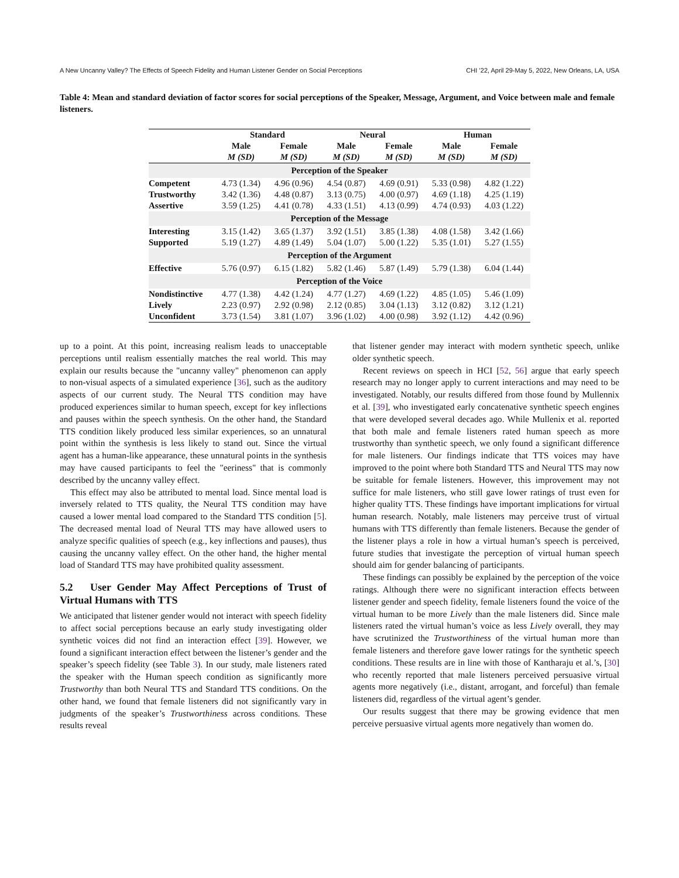A New Uncanny Valley? The Effects of Speech Fidelity and Human Listener Gender on Social Perceptions CHI ’22, April 29-May 5, 2022, New Orleans, LA, USA
Table 4: Mean and standard deviation of factor scores for social perceptions of the Speaker, Message, Argument, and Voice between male and female listeners.
| | Standard | | Neural | | Human | |
| --- | --- | --- | --- | --- | --- | --- |
| | Male | Female | Male | Female | Male | Female |
| | M (SD) | M (SD) | M (SD) | M (SD) | M (SD) | M (SD) |
| Perception of the Speaker | | | | | | |
| Competent | 4.73 (1.34) | 4.96 (0.96) | 4.54 (0.87) | 4.69 (0.91) | 5.33 (0.98) | 4.82 (1.22) |
| Trustworthy | 3.42 (1.36) | 4.48 (0.87) | 3.13 (0.75) | 4.00 (0.97) | 4.69 (1.18) | 4.25 (1.19) |
| Assertive | 3.59 (1.25) | 4.41 (0.78) | 4.33 (1.51) | 4.13 (0.99) | 4.74 (0.93) | 4.03 (1.22) |
| Perception of the Message | | | | | | |
| Interesting | 3.15 (1.42) | 3.65 (1.37) | 3.92 (1.51) | 3.85 (1.38) | 4.08 (1.58) | 3.42 (1.66) |
| Supported | 5.19 (1.27) | 4.89 (1.49) | 5.04 (1.07) | 5.00 (1.22) | 5.35 (1.01) | 5.27 (1.55) |
| Perception of the Argument | | | | | | |
| Effective | 5.76 (0.97) | 6.15 (1.82) | 5.82 (1.46) | 5.87 (1.49) | 5.79 (1.38) | 6.04 (1.44) |
| Perception of the Voice | | | | | | |
| Nondistinctive | 4.77 (1.38) | 4.42 (1.24) | 4.77 (1.27) | 4.69 (1.22) | 4.85 (1.05) | 5.46 (1.09) |
| Lively | 2.23 (0.97) | 2.92 (0.98) | 2.12 (0.85) | 3.04 (1.13) | 3.12 (0.82) | 3.12 (1.21) |
| Unconfident | 3.73 (1.54) | 3.81 (1.07) | 3.96 (1.02) | 4.00 (0.98) | 3.92 (1.12) | 4.42 (0.96) |
up to a point. At this point, increasing realism leads to unacceptable perceptions until realism essentially matches the real world. This may explain our results because the "uncanny valley" phenomenon can apply to non-visual aspects of a simulated experience [36], such as the auditory aspects of our current study. The Neural TTS condition may have produced experiences similar to human speech, except for key inflections and pauses within the speech synthesis. On the other hand, the Standard TTS condition likely produced less similar experiences, so an unnatural point within the synthesis is less likely to stand out. Since the virtual agent has a human-like appearance, these unnatural points in the synthesis may have caused participants to feel the "eeriness" that is commonly described by the uncanny valley effect.
This effect may also be attributed to mental load. Since mental load is inversely related to TTS quality, the Neural TTS condition may have caused a lower mental load compared to the Standard TTS condition [5]. The decreased mental load of Neural TTS may have allowed users to analyze specific qualities of speech (e.g., key inflections and pauses), thus causing the uncanny valley effect. On the other hand, the higher mental load of Standard TTS may have prohibited quality assessment.
5.2 User Gender May Affect Perceptions of Trust of Virtual Humans with TTS
We anticipated that listener gender would not interact with speech fidelity to affect social perceptions because an early study investigating older synthetic voices did not find an interaction effect [39]. However, we found a significant interaction effect between the listener’s gender and the speaker’s speech fidelity (see Table 3). In our study, male listeners rated the speaker with the Human speech condition as significantly more Trustworthy than both Neural TTS and Standard TTS conditions. On the other hand, we found that female listeners did not significantly vary in judgments of the speaker’s Trustworthiness across conditions. These results reveal
that listener gender may interact with modern synthetic speech, unlike older synthetic speech.
Recent reviews on speech in HCI [52, 56] argue that early speech research may no longer apply to current interactions and may need to be investigated. Notably, our results differed from those found by Mullennix et al. [39], who investigated early concatenative synthetic speech engines that were developed several decades ago. While Mullenix et al. reported that both male and female listeners rated human speech as more trustworthy than synthetic speech, we only found a significant difference for male listeners. Our findings indicate that TTS voices may have improved to the point where both Standard TTS and Neural TTS may now be suitable for female listeners. However, this improvement may not suffice for male listeners, who still gave lower ratings of trust even for higher quality TTS. These findings have important implications for virtual human research. Notably, male listeners may perceive trust of virtual humans with TTS differently than female listeners. Because the gender of the listener plays a role in how a virtual human’s speech is perceived, future studies that investigate the perception of virtual human speech should aim for gender balancing of participants.
These findings can possibly be explained by the perception of the voice ratings. Although there were no significant interaction effects between listener gender and speech fidelity, female listeners found the voice of the virtual human to be more Lively than the male listeners did. Since male listeners rated the virtual human’s voice as less Lively overall, they may have scrutinized the Trustworthiness of the virtual human more than female listeners and therefore gave lower ratings for the synthetic speech conditions. These results are in line with those of Kantharaju et al.’s, [30] who recently reported that male listeners perceived persuasive virtual agents more negatively (i.e., distant, arrogant, and forceful) than female listeners did, regardless of the virtual agent’s gender.
Our results suggest that there may be growing evidence that men perceive persuasive virtual agents more negatively than women do.